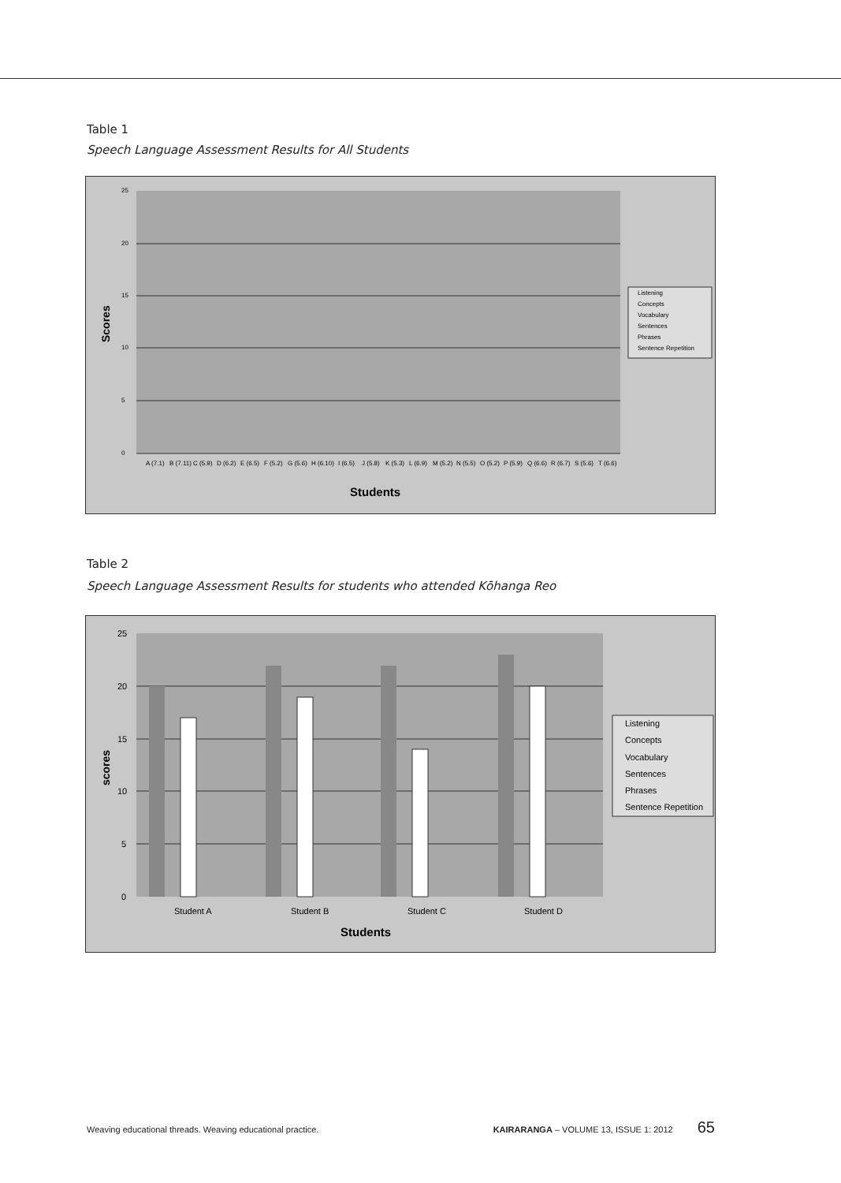Table 1
Speech Language Assessment Results for All Students
25
20
15
10
5
0
Scores
A (7.1)
B (7.11)
C (5.9)
D (6.2)
E (6.5)
F (5.2)
G (5.6)
H (6.10)
I (6.5)
J (5.8)
K (5.3)
L (6.9)
M (5.2)
N (5.5)
O (5.2)
P (5.9)
Q (6.6)
R (6.7)
S (5.6)
T (6.6)
Students
Listening
Concepts
Vocabulary
Sentences
Phrases
Sentence Repetition
Table 2
Speech Language Assessment Results for students who attended Kōhanga Reo
25
20
15
10
5
0
scores
Student A
Student B
Student C
Student D
Students
Listening
Concepts
Vocabulary
Sentences
Phrases
Sentence Repetition
Weaving educational threads. Weaving educational practice. KAIRARANGA – VOLUME 13, ISSUE 1: 2012 65